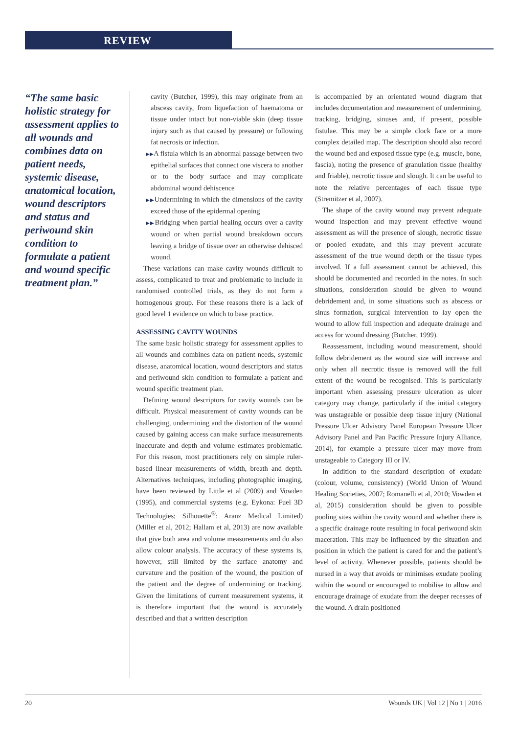REVIEW
“The same basic holistic strategy for assessment applies to all wounds and combines data on patient needs, systemic disease, anatomical location, wound descriptors and status and periwound skin condition to formulate a patient and wound specific treatment plan.”
cavity (Butcher, 1999), this may originate from an abscess cavity, from liquefaction of haematoma or tissue under intact but non-viable skin (deep tissue injury such as that caused by pressure) or following fat necrosis or infection.
▶▶A fistula which is an abnormal passage between two epithelial surfaces that connect one viscera to another or to the body surface and may complicate abdominal wound dehiscence
▶▶Undermining in which the dimensions of the cavity exceed those of the epidermal opening
▶▶Bridging when partial healing occurs over a cavity wound or when partial wound breakdown occurs leaving a bridge of tissue over an otherwise dehisced wound.
These variations can make cavity wounds difficult to assess, complicated to treat and problematic to include in randomised controlled trials, as they do not form a homogenous group. For these reasons there is a lack of good level 1 evidence on which to base practice.
ASSESSING CAVITY WOUNDS
The same basic holistic strategy for assessment applies to all wounds and combines data on patient needs, systemic disease, anatomical location, wound descriptors and status and periwound skin condition to formulate a patient and wound specific treatment plan.
Defining wound descriptors for cavity wounds can be difficult. Physical measurement of cavity wounds can be challenging, undermining and the distortion of the wound caused by gaining access can make surface measurements inaccurate and depth and volume estimates problematic. For this reason, most practitioners rely on simple ruler-based linear measurements of width, breath and depth. Alternatives techniques, including photographic imaging, have been reviewed by Little et al (2009) and Vowden (1995), and commercial systems (e.g. Eykona: Fuel 3D Technologies; Silhouette<sup>®</sup>: Aranz Medical Limited) (Miller et al, 2012; Hallam et al, 2013) are now available that give both area and volume measurements and do also allow colour analysis. The accuracy of these systems is, however, still limited by the surface anatomy and curvature and the position of the wound, the position of the patient and the degree of undermining or tracking. Given the limitations of current measurement systems, it is therefore important that the wound is accurately described and that a written description
is accompanied by an orientated wound diagram that includes documentation and measurement of undermining, tracking, bridging, sinuses and, if present, possible fistulae. This may be a simple clock face or a more complex detailed map. The description should also record the wound bed and exposed tissue type (e.g. muscle, bone, fascia), noting the presence of granulation tissue (healthy and friable), necrotic tissue and slough. It can be useful to note the relative percentages of each tissue type (Stremitzer et al, 2007).
The shape of the cavity wound may prevent adequate wound inspection and may prevent effective wound assessment as will the presence of slough, necrotic tissue or pooled exudate, and this may prevent accurate assessment of the true wound depth or the tissue types involved. If a full assessment cannot be achieved, this should be documented and recorded in the notes. In such situations, consideration should be given to wound debridement and, in some situations such as abscess or sinus formation, surgical intervention to lay open the wound to allow full inspection and adequate drainage and access for wound dressing (Butcher, 1999).
Reassessment, including wound measurement, should follow debridement as the wound size will increase and only when all necrotic tissue is removed will the full extent of the wound be recognised. This is particularly important when assessing pressure ulceration as ulcer category may change, particularly if the initial category was unstageable or possible deep tissue injury (National Pressure Ulcer Advisory Panel European Pressure Ulcer Advisory Panel and Pan Pacific Pressure Injury Alliance, 2014), for example a pressure ulcer may move from unstageable to Category III or IV.
In addition to the standard description of exudate (colour, volume, consistency) (World Union of Wound Healing Societies, 2007; Romanelli et al, 2010; Vowden et al, 2015) consideration should be given to possible pooling sites within the cavity wound and whether there is a specific drainage route resulting in focal periwound skin maceration. This may be influenced by the situation and position in which the patient is cared for and the patient’s level of activity. Whenever possible, patients should be nursed in a way that avoids or minimises exudate pooling within the wound or encouraged to mobilise to allow and encourage drainage of exudate from the deeper recesses of the wound. A drain positioned
20 Wounds UK | Vol 12 | No 1 | 2016